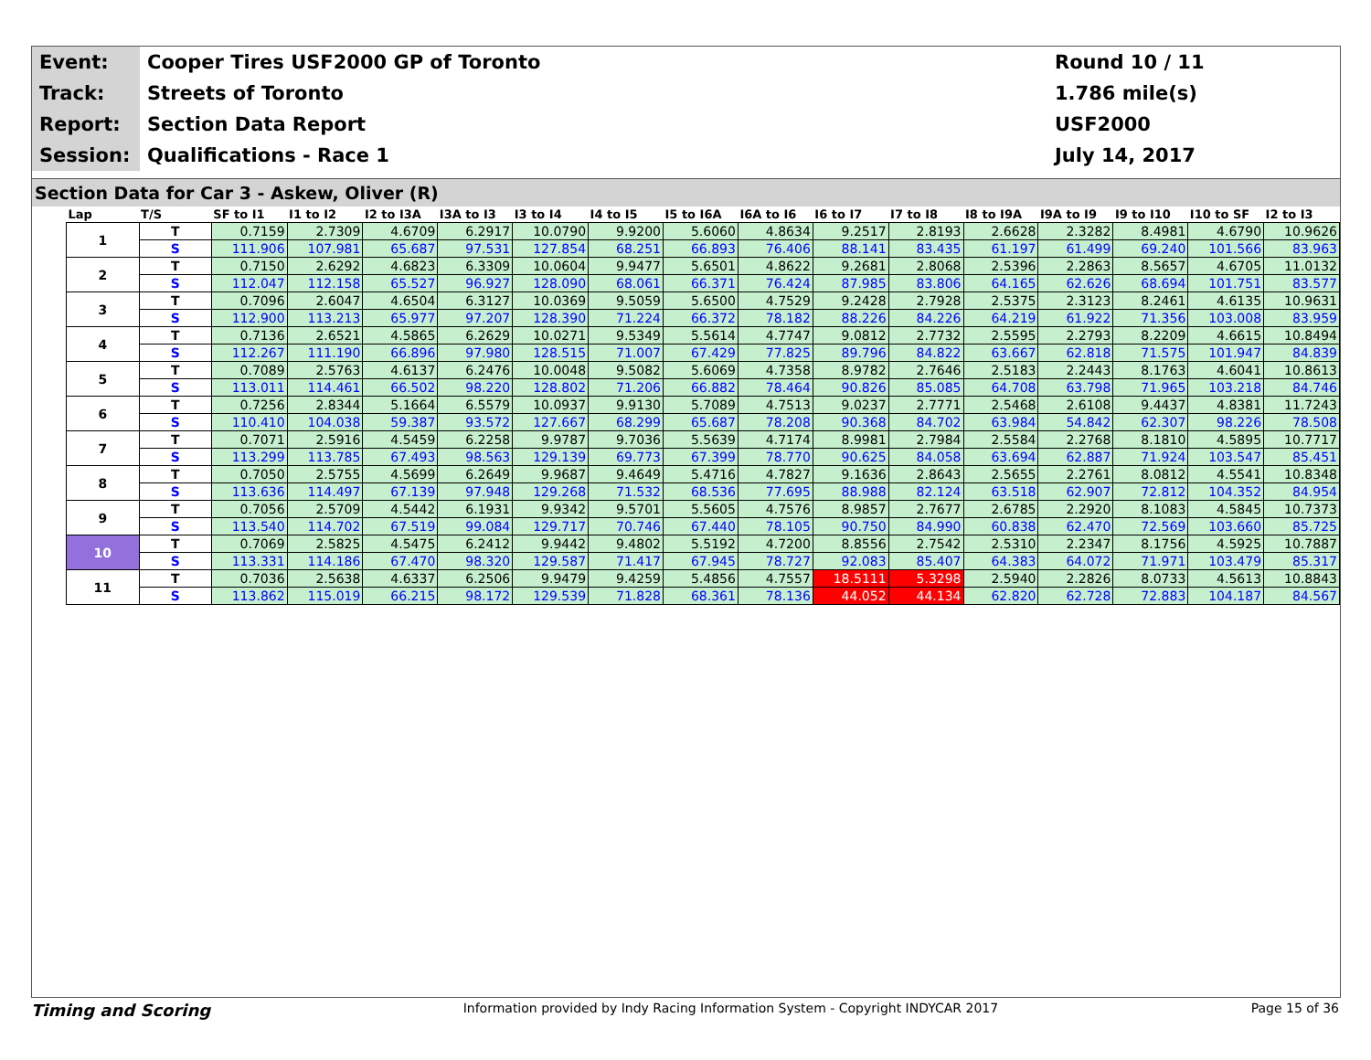Event:
Cooper Tires USF2000 GP of Toronto
Round 10 / 11
Track:
Streets of Toronto
1.786 mile(s)
Report:
Section Data Report
USF2000
Session:
Qualifications - Race 1
July 14, 2017
Section Data for Car 3 - Askew, Oliver (R)
| Lap | T/S | SF to I1 | I1 to I2 | I2 to I3A | I3A to I3 | I3 to I4 | I4 to I5 | I5 to I6A | I6A to I6 | I6 to I7 | I7 to I8 | I8 to I9A | I9A to I9 | I9 to I10 | I10 to SF | I2 to I3 |
| --- | --- | --- | --- | --- | --- | --- | --- | --- | --- | --- | --- | --- | --- | --- | --- | --- |
| 1 | T | 0.7159 | 2.7309 | 4.6709 | 6.2917 | 10.0790 | 9.9200 | 5.6060 | 4.8634 | 9.2517 | 2.8193 | 2.6628 | 2.3282 | 8.4981 | 4.6790 | 10.9626 |
| | S | 111.906 | 107.981 | 65.687 | 97.531 | 127.854 | 68.251 | 66.893 | 76.406 | 88.141 | 83.435 | 61.197 | 61.499 | 69.240 | 101.566 | 83.963 |
| 2 | T | 0.7150 | 2.6292 | 4.6823 | 6.3309 | 10.0604 | 9.9477 | 5.6501 | 4.8622 | 9.2681 | 2.8068 | 2.5396 | 2.2863 | 8.5657 | 4.6705 | 11.0132 |
| | S | 112.047 | 112.158 | 65.527 | 96.927 | 128.090 | 68.061 | 66.371 | 76.424 | 87.985 | 83.806 | 64.165 | 62.626 | 68.694 | 101.751 | 83.577 |
| 3 | T | 0.7096 | 2.6047 | 4.6504 | 6.3127 | 10.0369 | 9.5059 | 5.6500 | 4.7529 | 9.2428 | 2.7928 | 2.5375 | 2.3123 | 8.2461 | 4.6135 | 10.9631 |
| | S | 112.900 | 113.213 | 65.977 | 97.207 | 128.390 | 71.224 | 66.372 | 78.182 | 88.226 | 84.226 | 64.219 | 61.922 | 71.356 | 103.008 | 83.959 |
| 4 | T | 0.7136 | 2.6521 | 4.5865 | 6.2629 | 10.0271 | 9.5349 | 5.5614 | 4.7747 | 9.0812 | 2.7732 | 2.5595 | 2.2793 | 8.2209 | 4.6615 | 10.8494 |
| | S | 112.267 | 111.190 | 66.896 | 97.980 | 128.515 | 71.007 | 67.429 | 77.825 | 89.796 | 84.822 | 63.667 | 62.818 | 71.575 | 101.947 | 84.839 |
| 5 | T | 0.7089 | 2.5763 | 4.6137 | 6.2476 | 10.0048 | 9.5082 | 5.6069 | 4.7358 | 8.9782 | 2.7646 | 2.5183 | 2.2443 | 8.1763 | 4.6041 | 10.8613 |
| | S | 113.011 | 114.461 | 66.502 | 98.220 | 128.802 | 71.206 | 66.882 | 78.464 | 90.826 | 85.085 | 64.708 | 63.798 | 71.965 | 103.218 | 84.746 |
| 6 | T | 0.7256 | 2.8344 | 5.1664 | 6.5579 | 10.0937 | 9.9130 | 5.7089 | 4.7513 | 9.0237 | 2.7771 | 2.5468 | 2.6108 | 9.4437 | 4.8381 | 11.7243 |
| | S | 110.410 | 104.038 | 59.387 | 93.572 | 127.667 | 68.299 | 65.687 | 78.208 | 90.368 | 84.702 | 63.984 | 54.842 | 62.307 | 98.226 | 78.508 |
| 7 | T | 0.7071 | 2.5916 | 4.5459 | 6.2258 | 9.9787 | 9.7036 | 5.5639 | 4.7174 | 8.9981 | 2.7984 | 2.5584 | 2.2768 | 8.1810 | 4.5895 | 10.7717 |
| | S | 113.299 | 113.785 | 67.493 | 98.563 | 129.139 | 69.773 | 67.399 | 78.770 | 90.625 | 84.058 | 63.694 | 62.887 | 71.924 | 103.547 | 85.451 |
| 8 | T | 0.7050 | 2.5755 | 4.5699 | 6.2649 | 9.9687 | 9.4649 | 5.4716 | 4.7827 | 9.1636 | 2.8643 | 2.5655 | 2.2761 | 8.0812 | 4.5541 | 10.8348 |
| | S | 113.636 | 114.497 | 67.139 | 97.948 | 129.268 | 71.532 | 68.536 | 77.695 | 88.988 | 82.124 | 63.518 | 62.907 | 72.812 | 104.352 | 84.954 |
| 9 | T | 0.7056 | 2.5709 | 4.5442 | 6.1931 | 9.9342 | 9.5701 | 5.5605 | 4.7576 | 8.9857 | 2.7677 | 2.6785 | 2.2920 | 8.1083 | 4.5845 | 10.7373 |
| | S | 113.540 | 114.702 | 67.519 | 99.084 | 129.717 | 70.746 | 67.440 | 78.105 | 90.750 | 84.990 | 60.838 | 62.470 | 72.569 | 103.660 | 85.725 |
| 10 | T | 0.7069 | 2.5825 | 4.5475 | 6.2412 | 9.9442 | 9.4802 | 5.5192 | 4.7200 | 8.8556 | 2.7542 | 2.5310 | 2.2347 | 8.1756 | 4.5925 | 10.7887 |
| | S | 113.331 | 114.186 | 67.470 | 98.320 | 129.587 | 71.417 | 67.945 | 78.727 | 92.083 | 85.407 | 64.383 | 64.072 | 71.971 | 103.479 | 85.317 |
| 11 | T | 0.7036 | 2.5638 | 4.6337 | 6.2506 | 9.9479 | 9.4259 | 5.4856 | 4.7557 | 18.5111 | 5.3298 | 2.5940 | 2.2826 | 8.0733 | 4.5613 | 10.8843 |
| | S | 113.862 | 115.019 | 66.215 | 98.172 | 129.539 | 71.828 | 68.361 | 78.136 | 44.052 | 44.134 | 62.820 | 62.728 | 72.883 | 104.187 | 84.567 |
Timing and Scoring Information provided by Indy Racing Information System - Copyright INDYCAR 2017 Page 15 of 36